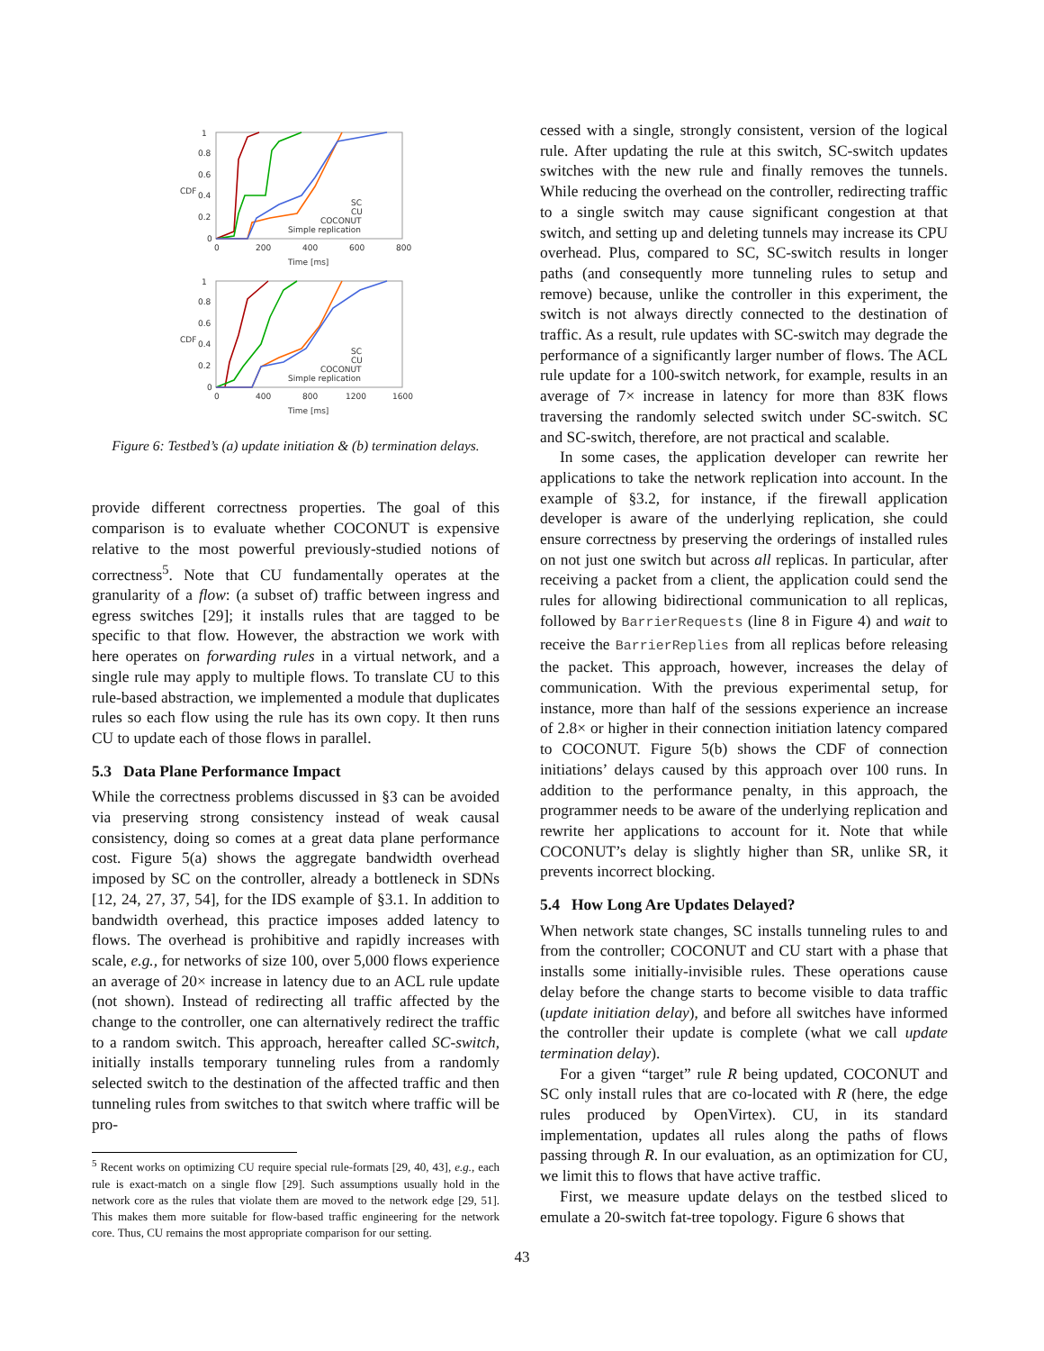1
0.8
0.6
0.4
0.2
0
0
200
400
600
800
Time [ms]
CDF
SC
CU
COCONUT
Simple replication
1
0.8
0.6
0.4
0.2
0
0
400
800
1200
1600
Time [ms]
CDF
SC
CU
COCONUT
Simple replication
Figure 6: Testbed’s (a) update initiation & (b) termination delays.
provide different correctness properties. The goal of this comparison is to evaluate whether COCONUT is expensive relative to the most powerful previously-studied notions of correctness<sup>5</sup>. Note that CU fundamentally operates at the granularity of a flow: (a subset of) traffic between ingress and egress switches [29]; it installs rules that are tagged to be specific to that flow. However, the abstraction we work with here operates on forwarding rules in a virtual network, and a single rule may apply to multiple flows. To translate CU to this rule-based abstraction, we implemented a module that duplicates rules so each flow using the rule has its own copy. It then runs CU to update each of those flows in parallel.
5.3 Data Plane Performance Impact
While the correctness problems discussed in §3 can be avoided via preserving strong consistency instead of weak causal consistency, doing so comes at a great data plane performance cost. Figure 5(a) shows the aggregate bandwidth overhead imposed by SC on the controller, already a bottleneck in SDNs [12, 24, 27, 37, 54], for the IDS example of §3.1. In addition to bandwidth overhead, this practice imposes added latency to flows. The overhead is prohibitive and rapidly increases with scale, e.g., for networks of size 100, over 5,000 flows experience an average of 20× increase in latency due to an ACL rule update (not shown). Instead of redirecting all traffic affected by the change to the controller, one can alternatively redirect the traffic to a random switch. This approach, hereafter called SC-switch, initially installs temporary tunneling rules from a randomly selected switch to the destination of the affected traffic and then tunneling rules from switches to that switch where traffic will be pro-
<sup>5</sup> Recent works on optimizing CU require special rule-formats [29, 40, 43], e.g., each rule is exact-match on a single flow [29]. Such assumptions usually hold in the network core as the rules that violate them are moved to the network edge [29, 51]. This makes them more suitable for flow-based traffic engineering for the network core. Thus, CU remains the most appropriate comparison for our setting.
cessed with a single, strongly consistent, version of the logical rule. After updating the rule at this switch, SC-switch updates switches with the new rule and finally removes the tunnels. While reducing the overhead on the controller, redirecting traffic to a single switch may cause significant congestion at that switch, and setting up and deleting tunnels may increase its CPU overhead. Plus, compared to SC, SC-switch results in longer paths (and consequently more tunneling rules to setup and remove) because, unlike the controller in this experiment, the switch is not always directly connected to the destination of traffic. As a result, rule updates with SC-switch may degrade the performance of a significantly larger number of flows. The ACL rule update for a 100-switch network, for example, results in an average of 7× increase in latency for more than 83K flows traversing the randomly selected switch under SC-switch. SC and SC-switch, therefore, are not practical and scalable.
In some cases, the application developer can rewrite her applications to take the network replication into account. In the example of §3.2, for instance, if the firewall application developer is aware of the underlying replication, she could ensure correctness by preserving the orderings of installed rules on not just one switch but across all replicas. In particular, after receiving a packet from a client, the application could send the rules for allowing bidirectional communication to all replicas, followed by BarrierRequests (line 8 in Figure 4) and wait to receive the BarrierReplies from all replicas before releasing the packet. This approach, however, increases the delay of communication. With the previous experimental setup, for instance, more than half of the sessions experience an increase of 2.8× or higher in their connection initiation latency compared to COCONUT. Figure 5(b) shows the CDF of connection initiations’ delays caused by this approach over 100 runs. In addition to the performance penalty, in this approach, the programmer needs to be aware of the underlying replication and rewrite her applications to account for it. Note that while COCONUT’s delay is slightly higher than SR, unlike SR, it prevents incorrect blocking.
5.4 How Long Are Updates Delayed?
When network state changes, SC installs tunneling rules to and from the controller; COCONUT and CU start with a phase that installs some initially-invisible rules. These operations cause delay before the change starts to become visible to data traffic (update initiation delay), and before all switches have informed the controller their update is complete (what we call update termination delay).
For a given “target” rule R being updated, COCONUT and SC only install rules that are co-located with R (here, the edge rules produced by OpenVirtex). CU, in its standard implementation, updates all rules along the paths of flows passing through R. In our evaluation, as an optimization for CU, we limit this to flows that have active traffic.
First, we measure update delays on the testbed sliced to emulate a 20-switch fat-tree topology. Figure 6 shows that
43